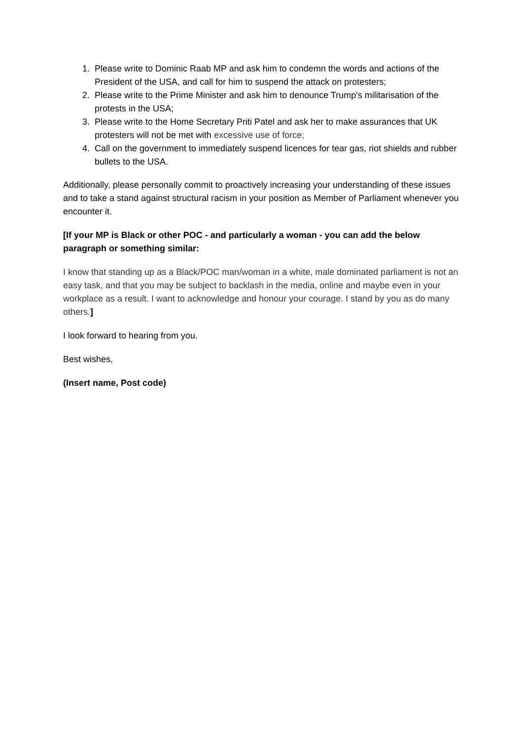1. Please write to Dominic Raab MP and ask him to condemn the words and actions of the President of the USA, and call for him to suspend the attack on protesters;
2. Please write to the Prime Minister and ask him to denounce Trump's militarisation of the protests in the USA;
3. Please write to the Home Secretary Priti Patel and ask her to make assurances that UK protesters will not be met with excessive use of force;
4. Call on the government to immediately suspend licences for tear gas, riot shields and rubber bullets to the USA.
Additionally, please personally commit to proactively increasing your understanding of these issues and to take a stand against structural racism in your position as Member of Parliament whenever you encounter it.
[If your MP is Black or other POC - and particularly a woman - you can add the below paragraph or something similar:
I know that standing up as a Black/POC man/woman in a white, male dominated parliament is not an easy task, and that you may be subject to backlash in the media, online and maybe even in your workplace as a result. I want to acknowledge and honour your courage. I stand by you as do many others.]
I look forward to hearing from you.
Best wishes,
(Insert name, Post code)